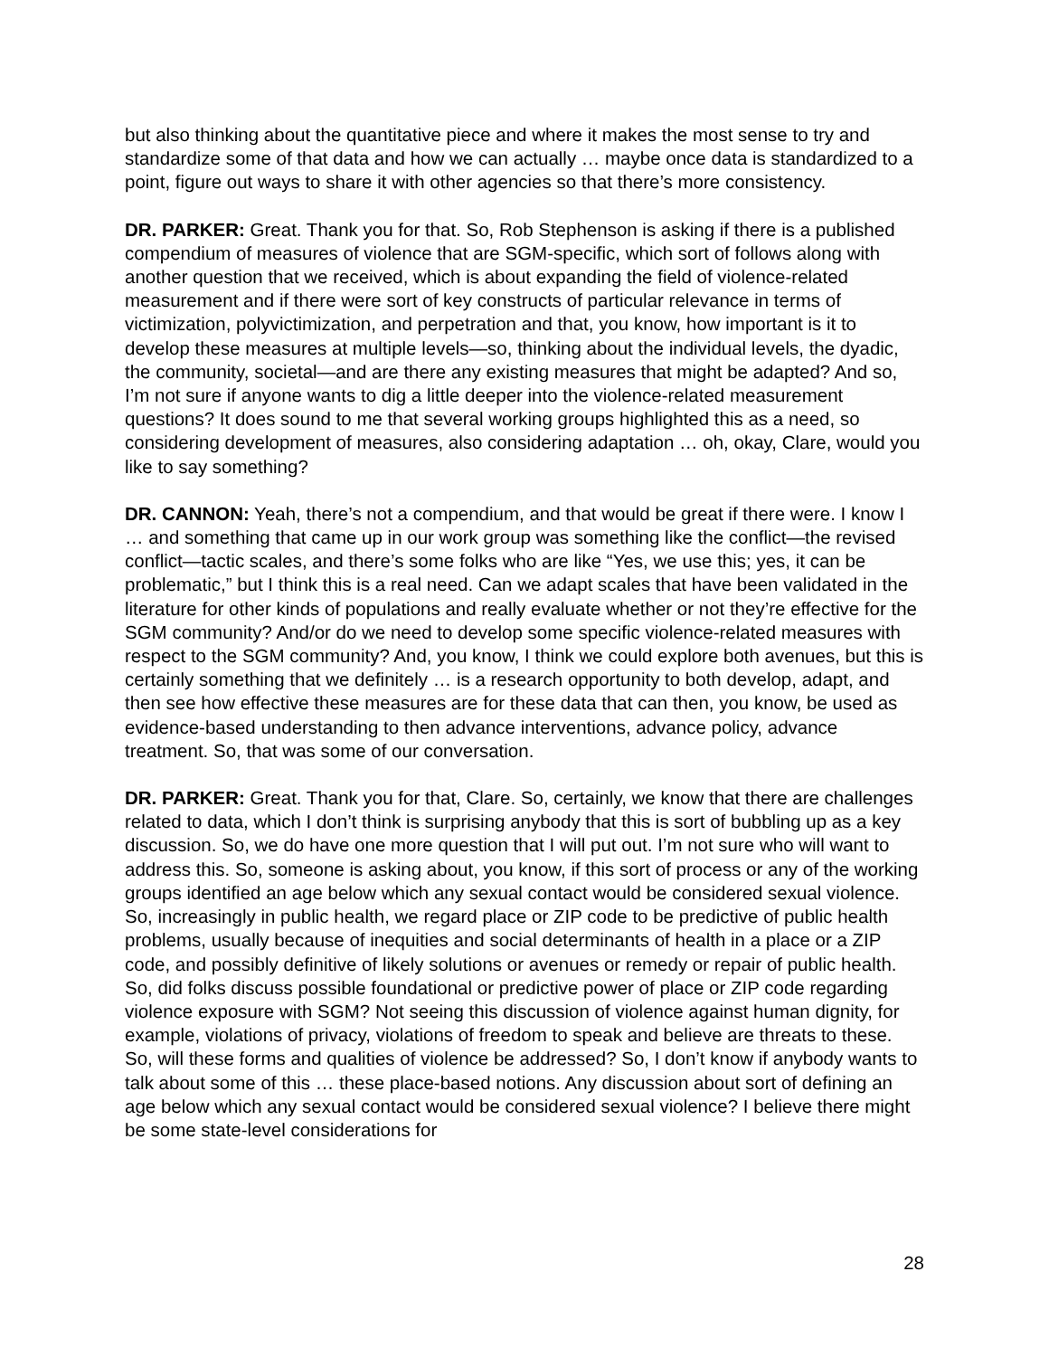but also thinking about the quantitative piece and where it makes the most sense to try and standardize some of that data and how we can actually … maybe once data is standardized to a point, figure out ways to share it with other agencies so that there’s more consistency.
DR. PARKER: Great. Thank you for that. So, Rob Stephenson is asking if there is a published compendium of measures of violence that are SGM-specific, which sort of follows along with another question that we received, which is about expanding the field of violence-related measurement and if there were sort of key constructs of particular relevance in terms of victimization, polyvictimization, and perpetration and that, you know, how important is it to develop these measures at multiple levels—so, thinking about the individual levels, the dyadic, the community, societal—and are there any existing measures that might be adapted? And so, I’m not sure if anyone wants to dig a little deeper into the violence-related measurement questions? It does sound to me that several working groups highlighted this as a need, so considering development of measures, also considering adaptation … oh, okay, Clare, would you like to say something?
DR. CANNON: Yeah, there’s not a compendium, and that would be great if there were. I know I … and something that came up in our work group was something like the conflict—the revised conflict—tactic scales, and there’s some folks who are like “Yes, we use this; yes, it can be problematic,” but I think this is a real need. Can we adapt scales that have been validated in the literature for other kinds of populations and really evaluate whether or not they’re effective for the SGM community? And/or do we need to develop some specific violence-related measures with respect to the SGM community? And, you know, I think we could explore both avenues, but this is certainly something that we definitely … is a research opportunity to both develop, adapt, and then see how effective these measures are for these data that can then, you know, be used as evidence-based understanding to then advance interventions, advance policy, advance treatment. So, that was some of our conversation.
DR. PARKER: Great. Thank you for that, Clare. So, certainly, we know that there are challenges related to data, which I don’t think is surprising anybody that this is sort of bubbling up as a key discussion. So, we do have one more question that I will put out. I’m not sure who will want to address this. So, someone is asking about, you know, if this sort of process or any of the working groups identified an age below which any sexual contact would be considered sexual violence. So, increasingly in public health, we regard place or ZIP code to be predictive of public health problems, usually because of inequities and social determinants of health in a place or a ZIP code, and possibly definitive of likely solutions or avenues or remedy or repair of public health. So, did folks discuss possible foundational or predictive power of place or ZIP code regarding violence exposure with SGM? Not seeing this discussion of violence against human dignity, for example, violations of privacy, violations of freedom to speak and believe are threats to these. So, will these forms and qualities of violence be addressed? So, I don’t know if anybody wants to talk about some of this … these place-based notions. Any discussion about sort of defining an age below which any sexual contact would be considered sexual violence? I believe there might be some state-level considerations for
28